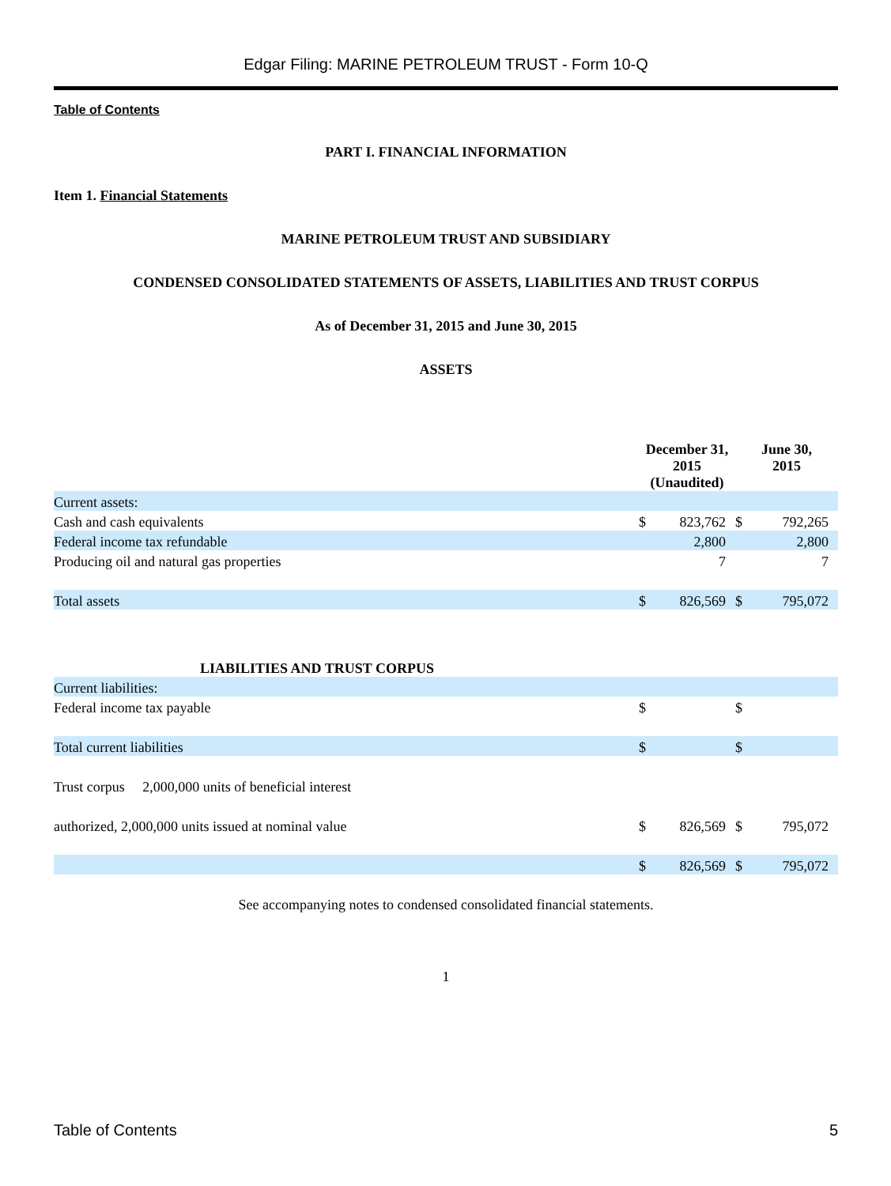Edgar Filing: MARINE PETROLEUM TRUST - Form 10-Q
Table of Contents
PART I. FINANCIAL INFORMATION
Item 1. Financial Statements
MARINE PETROLEUM TRUST AND SUBSIDIARY
CONDENSED CONSOLIDATED STATEMENTS OF ASSETS, LIABILITIES AND TRUST CORPUS
As of December 31, 2015 and June 30, 2015
ASSETS
| | December 31, 2015 (Unaudited) | | June 30, 2015 | |
| --- | --- | --- | --- | --- |
| Current assets: | | | | |
| Cash and cash equivalents | $ | 823,762 | $ | 792,265 |
| Federal income tax refundable | | 2,800 | | 2,800 |
| Producing oil and natural gas properties | | 7 | | 7 |
| Total assets | $ | 826,569 | $ | 795,072 |
| LIABILITIES AND TRUST CORPUS | | | | |
| Current liabilities: | | | | |
| Federal income tax payable | $ | | $ | |
| Total current liabilities | $ | | $ | |
| Trust corpus 2,000,000 units of beneficial interest | | | | |
| authorized, 2,000,000 units issued at nominal value | $ | 826,569 | $ | 795,072 |
| | $ | 826,569 | $ | 795,072 |
See accompanying notes to condensed consolidated financial statements.
1
Table of Contents 5